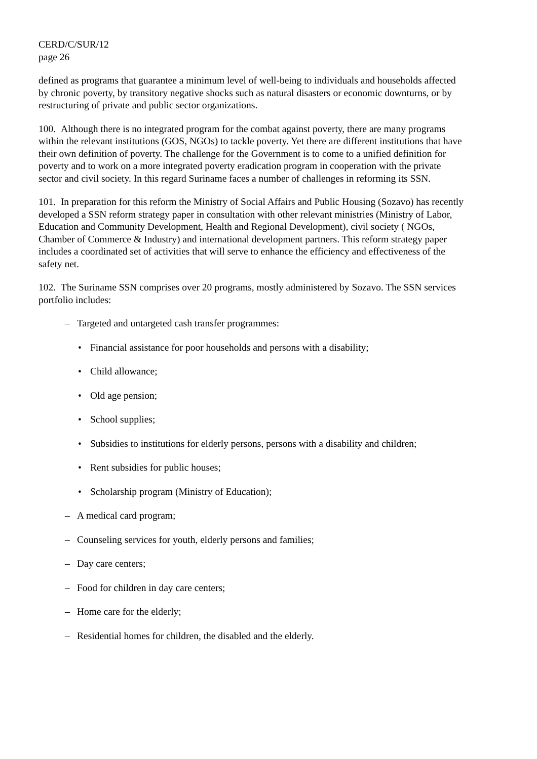CERD/C/SUR/12
page 26
defined as programs that guarantee a minimum level of well-being to individuals and households affected by chronic poverty, by transitory negative shocks such as natural disasters or economic downturns, or by restructuring of private and public sector organizations.
100. Although there is no integrated program for the combat against poverty, there are many programs within the relevant institutions (GOS, NGOs) to tackle poverty. Yet there are different institutions that have their own definition of poverty. The challenge for the Government is to come to a unified definition for poverty and to work on a more integrated poverty eradication program in cooperation with the private sector and civil society. In this regard Suriname faces a number of challenges in reforming its SSN.
101. In preparation for this reform the Ministry of Social Affairs and Public Housing (Sozavo) has recently developed a SSN reform strategy paper in consultation with other relevant ministries (Ministry of Labor, Education and Community Development, Health and Regional Development), civil society ( NGOs, Chamber of Commerce & Industry) and international development partners. This reform strategy paper includes a coordinated set of activities that will serve to enhance the efficiency and effectiveness of the safety net.
102. The Suriname SSN comprises over 20 programs, mostly administered by Sozavo. The SSN services portfolio includes:
– Targeted and untargeted cash transfer programmes:
• Financial assistance for poor households and persons with a disability;
• Child allowance;
• Old age pension;
• School supplies;
• Subsidies to institutions for elderly persons, persons with a disability and children;
• Rent subsidies for public houses;
• Scholarship program (Ministry of Education);
– A medical card program;
– Counseling services for youth, elderly persons and families;
– Day care centers;
– Food for children in day care centers;
– Home care for the elderly;
– Residential homes for children, the disabled and the elderly.